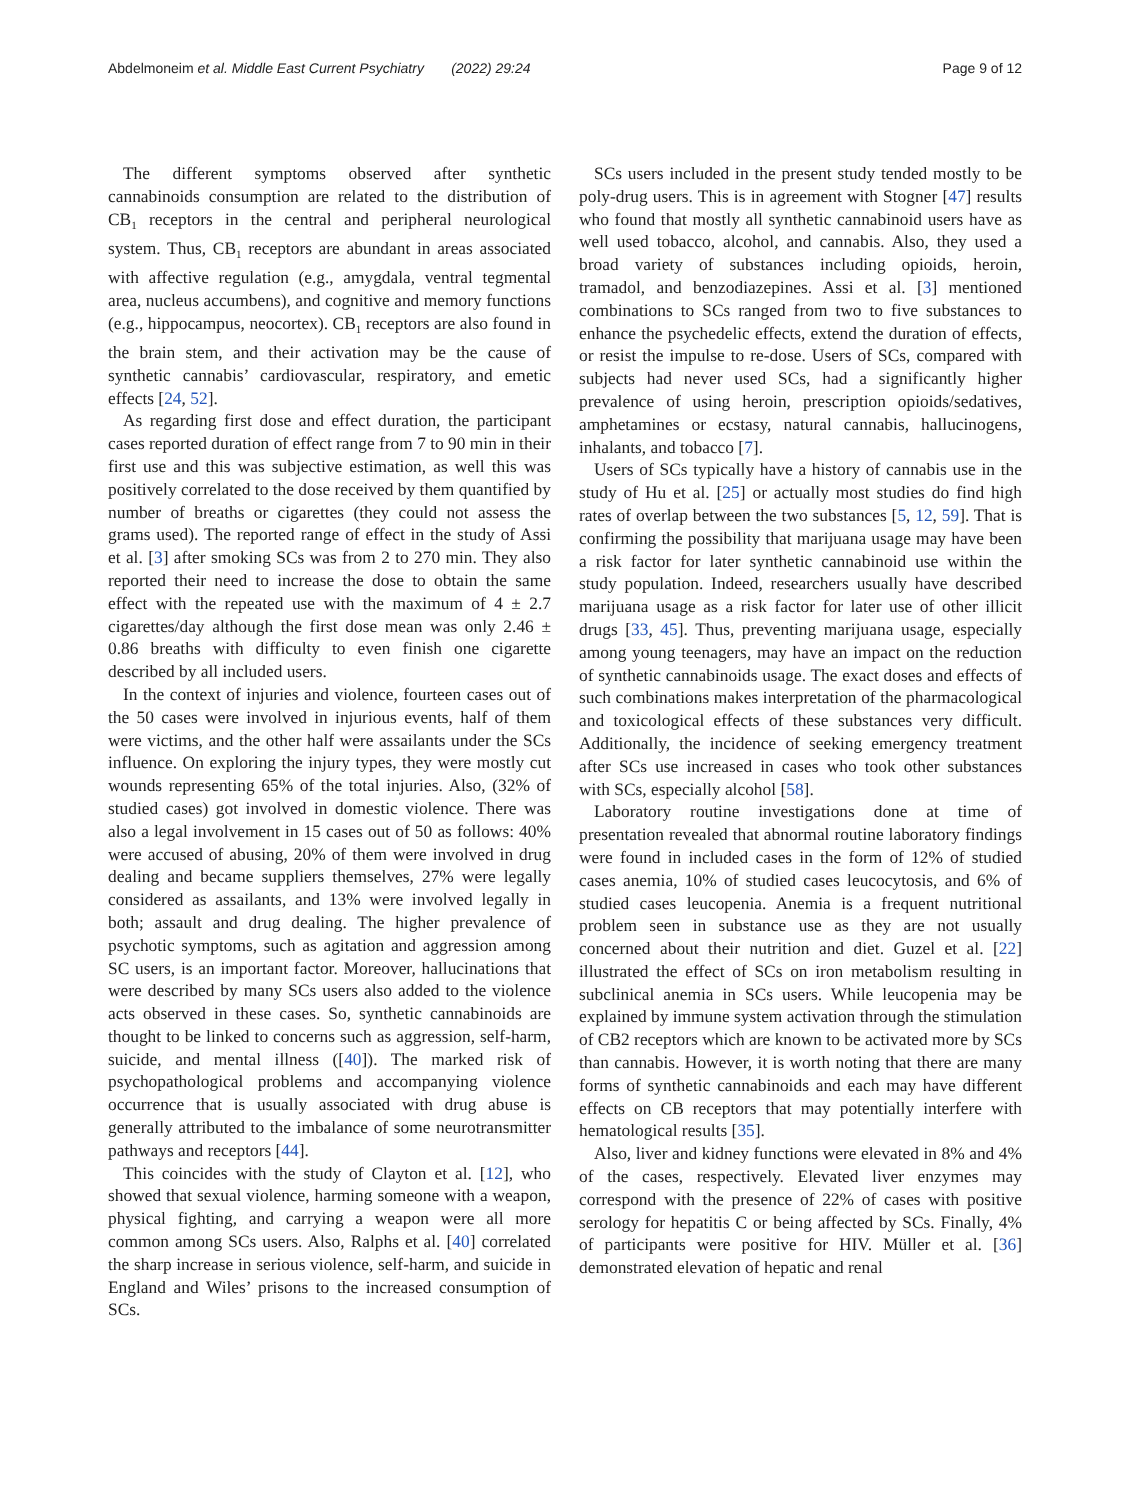Abdelmoneim et al. Middle East Current Psychiatry (2022) 29:24 Page 9 of 12
The different symptoms observed after synthetic cannabinoids consumption are related to the distribution of CB<sub>1</sub> receptors in the central and peripheral neurological system. Thus, CB<sub>1</sub> receptors are abundant in areas associated with affective regulation (e.g., amygdala, ventral tegmental area, nucleus accumbens), and cognitive and memory functions (e.g., hippocampus, neocortex). CB<sub>1</sub> receptors are also found in the brain stem, and their activation may be the cause of synthetic cannabis’ cardiovascular, respiratory, and emetic effects [24, 52].
As regarding first dose and effect duration, the participant cases reported duration of effect range from 7 to 90 min in their first use and this was subjective estimation, as well this was positively correlated to the dose received by them quantified by number of breaths or cigarettes (they could not assess the grams used). The reported range of effect in the study of Assi et al. [3] after smoking SCs was from 2 to 270 min. They also reported their need to increase the dose to obtain the same effect with the repeated use with the maximum of 4 ± 2.7 cigarettes/day although the first dose mean was only 2.46 ± 0.86 breaths with difficulty to even finish one cigarette described by all included users.
In the context of injuries and violence, fourteen cases out of the 50 cases were involved in injurious events, half of them were victims, and the other half were assailants under the SCs influence. On exploring the injury types, they were mostly cut wounds representing 65% of the total injuries. Also, (32% of studied cases) got involved in domestic violence. There was also a legal involvement in 15 cases out of 50 as follows: 40% were accused of abusing, 20% of them were involved in drug dealing and became suppliers themselves, 27% were legally considered as assailants, and 13% were involved legally in both; assault and drug dealing. The higher prevalence of psychotic symptoms, such as agitation and aggression among SC users, is an important factor. Moreover, hallucinations that were described by many SCs users also added to the violence acts observed in these cases. So, synthetic cannabinoids are thought to be linked to concerns such as aggression, self-harm, suicide, and mental illness ([40]). The marked risk of psychopathological problems and accompanying violence occurrence that is usually associated with drug abuse is generally attributed to the imbalance of some neurotransmitter pathways and receptors [44].
This coincides with the study of Clayton et al. [12], who showed that sexual violence, harming someone with a weapon, physical fighting, and carrying a weapon were all more common among SCs users. Also, Ralphs et al. [40] correlated the sharp increase in serious violence, self-harm, and suicide in England and Wiles’ prisons to the increased consumption of SCs.
SCs users included in the present study tended mostly to be poly-drug users. This is in agreement with Stogner [47] results who found that mostly all synthetic cannabinoid users have as well used tobacco, alcohol, and cannabis. Also, they used a broad variety of substances including opioids, heroin, tramadol, and benzodiazepines. Assi et al. [3] mentioned combinations to SCs ranged from two to five substances to enhance the psychedelic effects, extend the duration of effects, or resist the impulse to re-dose. Users of SCs, compared with subjects had never used SCs, had a significantly higher prevalence of using heroin, prescription opioids/sedatives, amphetamines or ecstasy, natural cannabis, hallucinogens, inhalants, and tobacco [7].
Users of SCs typically have a history of cannabis use in the study of Hu et al. [25] or actually most studies do find high rates of overlap between the two substances [5, 12, 59]. That is confirming the possibility that marijuana usage may have been a risk factor for later synthetic cannabinoid use within the study population. Indeed, researchers usually have described marijuana usage as a risk factor for later use of other illicit drugs [33, 45]. Thus, preventing marijuana usage, especially among young teenagers, may have an impact on the reduction of synthetic cannabinoids usage. The exact doses and effects of such combinations makes interpretation of the pharmacological and toxicological effects of these substances very difficult. Additionally, the incidence of seeking emergency treatment after SCs use increased in cases who took other substances with SCs, especially alcohol [58].
Laboratory routine investigations done at time of presentation revealed that abnormal routine laboratory findings were found in included cases in the form of 12% of studied cases anemia, 10% of studied cases leucocytosis, and 6% of studied cases leucopenia. Anemia is a frequent nutritional problem seen in substance use as they are not usually concerned about their nutrition and diet. Guzel et al. [22] illustrated the effect of SCs on iron metabolism resulting in subclinical anemia in SCs users. While leucopenia may be explained by immune system activation through the stimulation of CB2 receptors which are known to be activated more by SCs than cannabis. However, it is worth noting that there are many forms of synthetic cannabinoids and each may have different effects on CB receptors that may potentially interfere with hematological results [35].
Also, liver and kidney functions were elevated in 8% and 4% of the cases, respectively. Elevated liver enzymes may correspond with the presence of 22% of cases with positive serology for hepatitis C or being affected by SCs. Finally, 4% of participants were positive for HIV. Müller et al. [36] demonstrated elevation of hepatic and renal